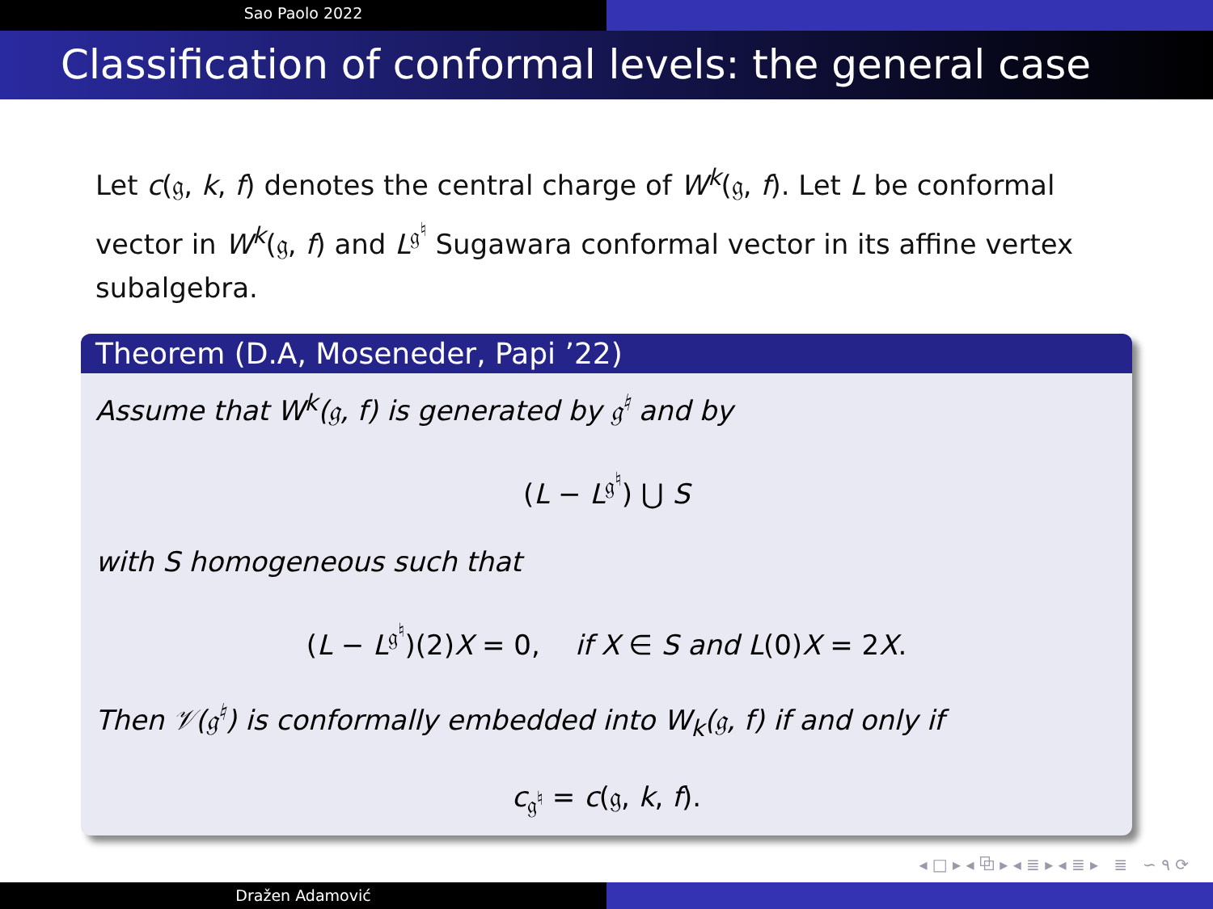Sao Paolo 2022
Classification of conformal levels: the general case
Let c(𝔤, k, f) denotes the central charge of W<sup>k</sup>(𝔤, f). Let L be conformal vector in W<sup>k</sup>(𝔤, f) and L<sup>𝔤<sup>♮</sup></sup> Sugawara conformal vector in its affine vertex subalgebra.
Theorem (D.A, Moseneder, Papi ’22)
Assume that W<sup>k</sup>(𝔤, f) is generated by 𝔤<sup>♮</sup> and by
(L − L<sup>𝔤<sup>♮</sup></sup>) ⋃ S
with S homogeneous such that
(L − L<sup>𝔤<sup>♮</sup></sup>)(2)X = 0, if X ∈ S and L(0)X = 2X.
Then 𝒱(𝔤<sup>♮</sup>) is conformally embedded into W<sub>k</sub>(𝔤, f) if and only if
c<sub>𝔤<sup>♮</sup></sub> = c(𝔤, k, f).
◂ □ ▸ ◂ ⧉ ▸ ◂ ≣ ▸ ◂ ≣ ▸ ≣ ∽ ۹ ⟳
Dražen Adamović